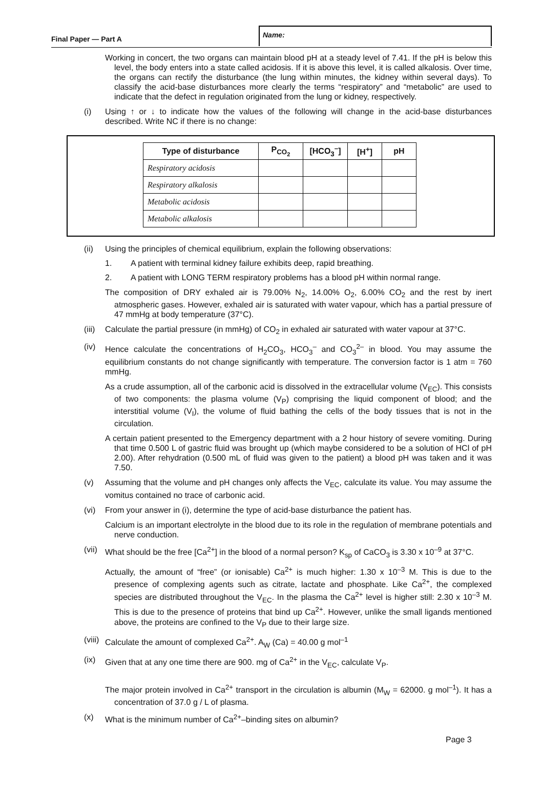Final Paper — Part A
Name:
Working in concert, the two organs can maintain blood pH at a steady level of 7.41. If the pH is below this level, the body enters into a state called acidosis. If it is above this level, it is called alkalosis. Over time, the organs can rectify the disturbance (the lung within minutes, the kidney within several days). To classify the acid-base disturbances more clearly the terms “respiratory” and “metabolic” are used to indicate that the defect in regulation originated from the lung or kidney, respectively.
(i) Using ↑ or ↓ to indicate how the values of the following will change in the acid-base disturbances described. Write NC if there is no change:
| Type of disturbance | P<sub>CO<sub>2</sub></sub> | [HCO<sub>3</sub><sup>–</sup>] | [H<sup>+</sup>] | pH |
| --- | --- | --- | --- | --- |
| Respiratory acidosis | | | | |
| Respiratory alkalosis | | | | |
| Metabolic acidosis | | | | |
| Metabolic alkalosis | | | | |
(ii) Using the principles of chemical equilibrium, explain the following observations:
1. A patient with terminal kidney failure exhibits deep, rapid breathing.
2. A patient with LONG TERM respiratory problems has a blood pH within normal range.
The composition of DRY exhaled air is 79.00% N<sub>2</sub>, 14.00% O<sub>2</sub>, 6.00% CO<sub>2</sub> and the rest by inert atmospheric gases. However, exhaled air is saturated with water vapour, which has a partial pressure of 47 mmHg at body temperature (37°C).
(iii) Calculate the partial pressure (in mmHg) of CO<sub>2</sub> in exhaled air saturated with water vapour at 37°C.
(iv) Hence calculate the concentrations of H<sub>2</sub>CO<sub>3</sub>, HCO<sub>3</sub><sup>–</sup> and CO<sub>3</sub><sup>2–</sup> in blood. You may assume the equilibrium constants do not change significantly with temperature. The conversion factor is 1 atm = 760 mmHg.
As a crude assumption, all of the carbonic acid is dissolved in the extracellular volume (V<sub>EC</sub>). This consists of two components: the plasma volume (V<sub>P</sub>) comprising the liquid component of blood; and the interstitial volume (V<sub>I</sub>), the volume of fluid bathing the cells of the body tissues that is not in the circulation.
A certain patient presented to the Emergency department with a 2 hour history of severe vomiting. During that time 0.500 L of gastric fluid was brought up (which maybe considered to be a solution of HCl of pH 2.00). After rehydration (0.500 mL of fluid was given to the patient) a blood pH was taken and it was 7.50.
(v) Assuming that the volume and pH changes only affects the V<sub>EC</sub>, calculate its value. You may assume the vomitus contained no trace of carbonic acid.
(vi) From your answer in (i), determine the type of acid-base disturbance the patient has.
Calcium is an important electrolyte in the blood due to its role in the regulation of membrane potentials and nerve conduction.
(vii) What should be the free [Ca<sup>2+</sup>] in the blood of a normal person? K<sub>sp</sub> of CaCO<sub>3</sub> is 3.30 x 10<sup>–9</sup> at 37°C.
Actually, the amount of “free” (or ionisable) Ca<sup>2+</sup> is much higher: 1.30 x 10<sup>–3</sup> M. This is due to the presence of complexing agents such as citrate, lactate and phosphate. Like Ca<sup>2+</sup>, the complexed species are distributed throughout the V<sub>EC</sub>. In the plasma the Ca<sup>2+</sup> level is higher still: 2.30 x 10<sup>–3</sup> M. This is due to the presence of proteins that bind up Ca<sup>2+</sup>. However, unlike the small ligands mentioned above, the proteins are confined to the V<sub>P</sub> due to their large size.
(viii) Calculate the amount of complexed Ca<sup>2+</sup>. A<sub>W</sub> (Ca) = 40.00 g mol<sup>–1</sup>
(ix) Given that at any one time there are 900. mg of Ca<sup>2+</sup> in the V<sub>EC</sub>, calculate V<sub>P</sub>.
The major protein involved in Ca<sup>2+</sup> transport in the circulation is albumin (M<sub>W</sub> = 62000. g mol<sup>–1</sup>). It has a concentration of 37.0 g / L of plasma.
(x) What is the minimum number of Ca<sup>2+</sup>–binding sites on albumin?
Page 3